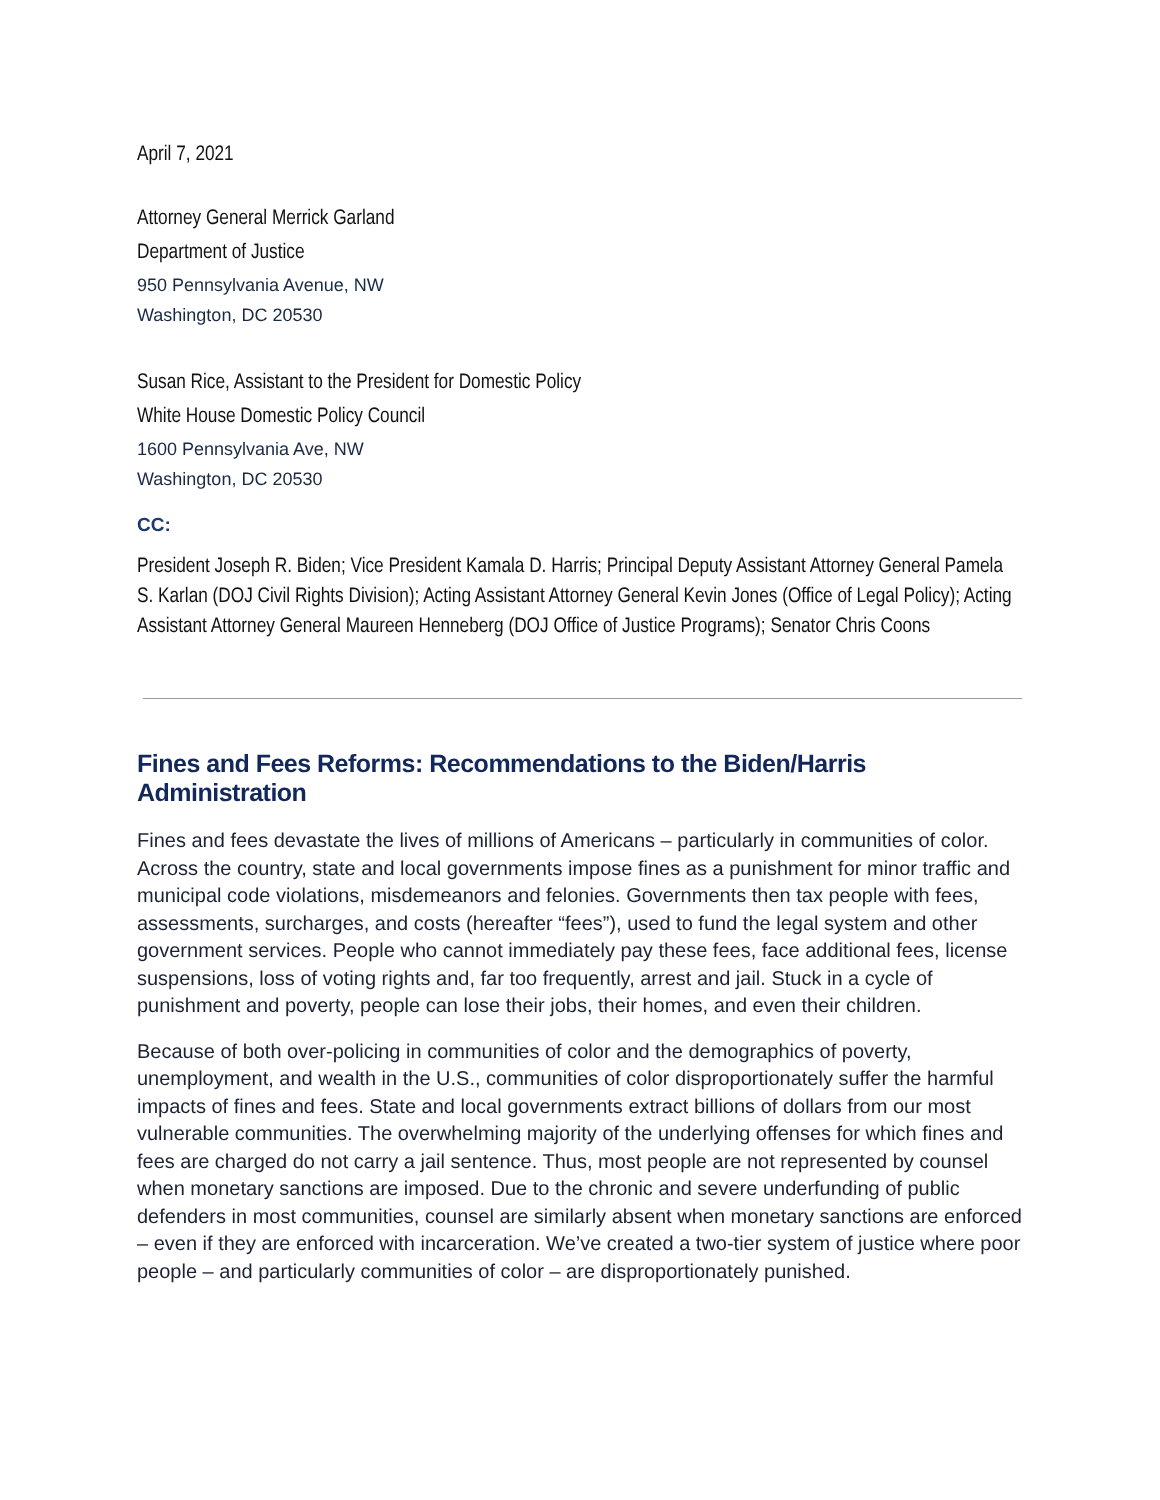April 7, 2021
Attorney General Merrick Garland
Department of Justice
950 Pennsylvania Avenue, NW
Washington, DC 20530
Susan Rice, Assistant to the President for Domestic Policy
White House Domestic Policy Council
1600 Pennsylvania Ave, NW
Washington, DC 20530
CC:
President Joseph R. Biden; Vice President Kamala D. Harris; Principal Deputy Assistant Attorney General Pamela S. Karlan (DOJ Civil Rights Division); Acting Assistant Attorney General Kevin Jones (Office of Legal Policy); Acting Assistant Attorney General Maureen Henneberg (DOJ Office of Justice Programs); Senator Chris Coons
Fines and Fees Reforms: Recommendations to the Biden/Harris Administration
Fines and fees devastate the lives of millions of Americans – particularly in communities of color. Across the country, state and local governments impose fines as a punishment for minor traffic and municipal code violations, misdemeanors and felonies. Governments then tax people with fees, assessments, surcharges, and costs (hereafter “fees”), used to fund the legal system and other government services. People who cannot immediately pay these fees, face additional fees, license suspensions, loss of voting rights and, far too frequently, arrest and jail. Stuck in a cycle of punishment and poverty, people can lose their jobs, their homes, and even their children.
Because of both over-policing in communities of color and the demographics of poverty, unemployment, and wealth in the U.S., communities of color disproportionately suffer the harmful impacts of fines and fees. State and local governments extract billions of dollars from our most vulnerable communities. The overwhelming majority of the underlying offenses for which fines and fees are charged do not carry a jail sentence. Thus, most people are not represented by counsel when monetary sanctions are imposed. Due to the chronic and severe underfunding of public defenders in most communities, counsel are similarly absent when monetary sanctions are enforced – even if they are enforced with incarceration. We’ve created a two-tier system of justice where poor people – and particularly communities of color – are disproportionately punished.